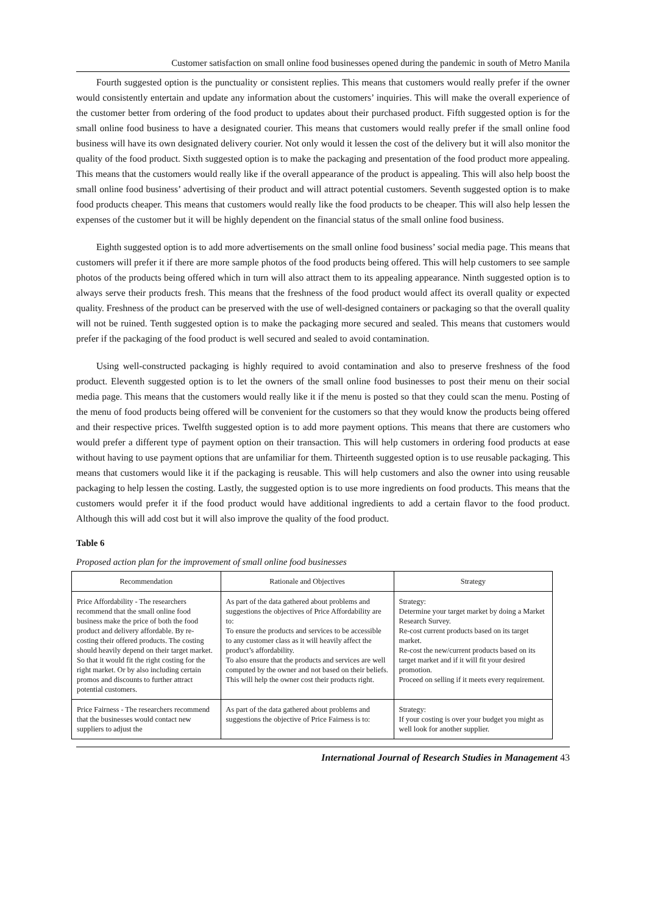Customer satisfaction on small online food businesses opened during the pandemic in south of Metro Manila
Fourth suggested option is the punctuality or consistent replies. This means that customers would really prefer if the owner would consistently entertain and update any information about the customers’ inquiries. This will make the overall experience of the customer better from ordering of the food product to updates about their purchased product. Fifth suggested option is for the small online food business to have a designated courier. This means that customers would really prefer if the small online food business will have its own designated delivery courier. Not only would it lessen the cost of the delivery but it will also monitor the quality of the food product. Sixth suggested option is to make the packaging and presentation of the food product more appealing. This means that the customers would really like if the overall appearance of the product is appealing. This will also help boost the small online food business’ advertising of their product and will attract potential customers. Seventh suggested option is to make food products cheaper. This means that customers would really like the food products to be cheaper. This will also help lessen the expenses of the customer but it will be highly dependent on the financial status of the small online food business.
Eighth suggested option is to add more advertisements on the small online food business’ social media page. This means that customers will prefer it if there are more sample photos of the food products being offered. This will help customers to see sample photos of the products being offered which in turn will also attract them to its appealing appearance. Ninth suggested option is to always serve their products fresh. This means that the freshness of the food product would affect its overall quality or expected quality. Freshness of the product can be preserved with the use of well-designed containers or packaging so that the overall quality will not be ruined. Tenth suggested option is to make the packaging more secured and sealed. This means that customers would prefer if the packaging of the food product is well secured and sealed to avoid contamination.
Using well-constructed packaging is highly required to avoid contamination and also to preserve freshness of the food product. Eleventh suggested option is to let the owners of the small online food businesses to post their menu on their social media page. This means that the customers would really like it if the menu is posted so that they could scan the menu. Posting of the menu of food products being offered will be convenient for the customers so that they would know the products being offered and their respective prices. Twelfth suggested option is to add more payment options. This means that there are customers who would prefer a different type of payment option on their transaction. This will help customers in ordering food products at ease without having to use payment options that are unfamiliar for them. Thirteenth suggested option is to use reusable packaging. This means that customers would like it if the packaging is reusable. This will help customers and also the owner into using reusable packaging to help lessen the costing. Lastly, the suggested option is to use more ingredients on food products. This means that the customers would prefer it if the food product would have additional ingredients to add a certain flavor to the food product. Although this will add cost but it will also improve the quality of the food product.
Table 6
Proposed action plan for the improvement of small online food businesses
| Recommendation | Rationale and Objectives | Strategy |
| --- | --- | --- |
| Price Affordability - The researchers recommend that the small online food business make the price of both the food product and delivery affordable. By re-costing their offered products. The costing should heavily depend on their target market. So that it would fit the right costing for the right market. Or by also including certain promos and discounts to further attract potential customers. | As part of the data gathered about problems and suggestions the objectives of Price Affordability are to: To ensure the products and services to be accessible to any customer class as it will heavily affect the product’s affordability. To also ensure that the products and services are well computed by the owner and not based on their beliefs. This will help the owner cost their products right. | Strategy: Determine your target market by doing a Market Research Survey. Re-cost current products based on its target market. Re-cost the new/current products based on its target market and if it will fit your desired promotion. Proceed on selling if it meets every requirement. |
| Price Fairness - The researchers recommend that the businesses would contact new suppliers to adjust the | As part of the data gathered about problems and suggestions the objective of Price Fairness is to: | Strategy: If your costing is over your budget you might as well look for another supplier. |
International Journal of Research Studies in Management 43